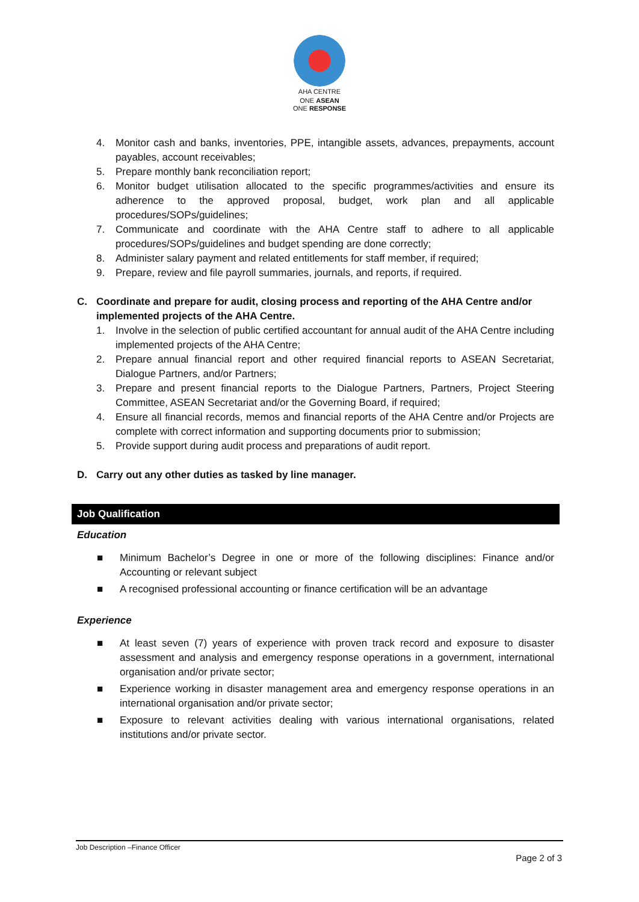AHA CENTRE
ONE ASEAN
ONE RESPONSE
4. Monitor cash and banks, inventories, PPE, intangible assets, advances, prepayments, account payables, account receivables;
5. Prepare monthly bank reconciliation report;
6. Monitor budget utilisation allocated to the specific programmes/activities and ensure its adherence to the approved proposal, budget, work plan and all applicable procedures/SOPs/guidelines;
7. Communicate and coordinate with the AHA Centre staff to adhere to all applicable procedures/SOPs/guidelines and budget spending are done correctly;
8. Administer salary payment and related entitlements for staff member, if required;
9. Prepare, review and file payroll summaries, journals, and reports, if required.
C. Coordinate and prepare for audit, closing process and reporting of the AHA Centre and/or implemented projects of the AHA Centre.
1. Involve in the selection of public certified accountant for annual audit of the AHA Centre including implemented projects of the AHA Centre;
2. Prepare annual financial report and other required financial reports to ASEAN Secretariat, Dialogue Partners, and/or Partners;
3. Prepare and present financial reports to the Dialogue Partners, Partners, Project Steering Committee, ASEAN Secretariat and/or the Governing Board, if required;
4. Ensure all financial records, memos and financial reports of the AHA Centre and/or Projects are complete with correct information and supporting documents prior to submission;
5. Provide support during audit process and preparations of audit report.
D. Carry out any other duties as tasked by line manager.
Job Qualification
Education
■ Minimum Bachelor’s Degree in one or more of the following disciplines: Finance and/or Accounting or relevant subject
■ A recognised professional accounting or finance certification will be an advantage
Experience
■ At least seven (7) years of experience with proven track record and exposure to disaster assessment and analysis and emergency response operations in a government, international organisation and/or private sector;
■ Experience working in disaster management area and emergency response operations in an international organisation and/or private sector;
■ Exposure to relevant activities dealing with various international organisations, related institutions and/or private sector.
Job Description –Finance Officer
Page 2 of 3